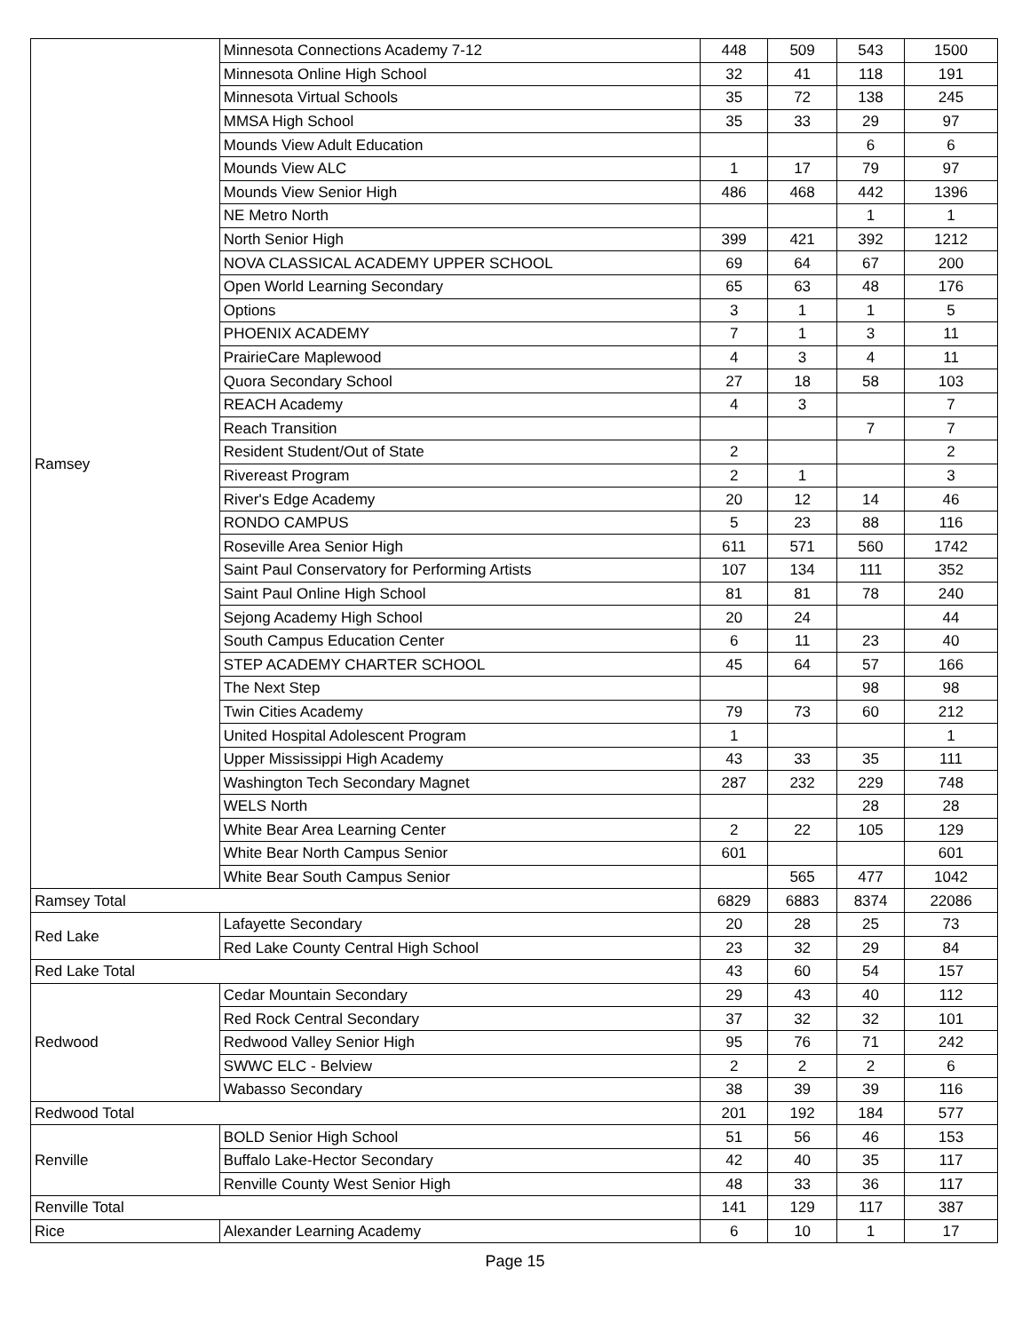| Ramsey | Minnesota Connections Academy 7-12 | 448 | 509 | 543 | 1500 |
| | Minnesota Online High School | 32 | 41 | 118 | 191 |
| | Minnesota Virtual Schools | 35 | 72 | 138 | 245 |
| | MMSA High School | 35 | 33 | 29 | 97 |
| | Mounds View Adult Education | | | 6 | 6 |
| | Mounds View ALC | 1 | 17 | 79 | 97 |
| | Mounds View Senior High | 486 | 468 | 442 | 1396 |
| | NE Metro North | | | 1 | 1 |
| | North Senior High | 399 | 421 | 392 | 1212 |
| | NOVA CLASSICAL ACADEMY UPPER SCHOOL | 69 | 64 | 67 | 200 |
| | Open World Learning Secondary | 65 | 63 | 48 | 176 |
| | Options | 3 | 1 | 1 | 5 |
| | PHOENIX ACADEMY | 7 | 1 | 3 | 11 |
| | PrairieCare Maplewood | 4 | 3 | 4 | 11 |
| | Quora Secondary School | 27 | 18 | 58 | 103 |
| | REACH Academy | 4 | 3 | | 7 |
| | Reach Transition | | | 7 | 7 |
| | Resident Student/Out of State | 2 | | | 2 |
| | Rivereast Program | 2 | 1 | | 3 |
| | River's Edge Academy | 20 | 12 | 14 | 46 |
| | RONDO CAMPUS | 5 | 23 | 88 | 116 |
| | Roseville Area Senior High | 611 | 571 | 560 | 1742 |
| | Saint Paul Conservatory for Performing Artists | 107 | 134 | 111 | 352 |
| | Saint Paul Online High School | 81 | 81 | 78 | 240 |
| | Sejong Academy High School | 20 | 24 | | 44 |
| | South Campus Education Center | 6 | 11 | 23 | 40 |
| | STEP ACADEMY CHARTER SCHOOL | 45 | 64 | 57 | 166 |
| | The Next Step | | | 98 | 98 |
| | Twin Cities Academy | 79 | 73 | 60 | 212 |
| | United Hospital Adolescent Program | 1 | | | 1 |
| | Upper Mississippi High Academy | 43 | 33 | 35 | 111 |
| | Washington Tech Secondary Magnet | 287 | 232 | 229 | 748 |
| | WELS North | | | 28 | 28 |
| | White Bear Area Learning Center | 2 | 22 | 105 | 129 |
| | White Bear North Campus Senior | 601 | | | 601 |
| | White Bear South Campus Senior | | 565 | 477 | 1042 |
| Ramsey Total | | 6829 | 6883 | 8374 | 22086 |
| Red Lake | Lafayette Secondary | 20 | 28 | 25 | 73 |
| | Red Lake County Central High School | 23 | 32 | 29 | 84 |
| Red Lake Total | | 43 | 60 | 54 | 157 |
| Redwood | Cedar Mountain Secondary | 29 | 43 | 40 | 112 |
| | Red Rock Central Secondary | 37 | 32 | 32 | 101 |
| | Redwood Valley Senior High | 95 | 76 | 71 | 242 |
| | SWWC ELC - Belview | 2 | 2 | 2 | 6 |
| | Wabasso Secondary | 38 | 39 | 39 | 116 |
| Redwood Total | | 201 | 192 | 184 | 577 |
| Renville | BOLD Senior High School | 51 | 56 | 46 | 153 |
| | Buffalo Lake-Hector Secondary | 42 | 40 | 35 | 117 |
| | Renville County West Senior High | 48 | 33 | 36 | 117 |
| Renville Total | | 141 | 129 | 117 | 387 |
| Rice | Alexander Learning Academy | 6 | 10 | 1 | 17 |
Page 15